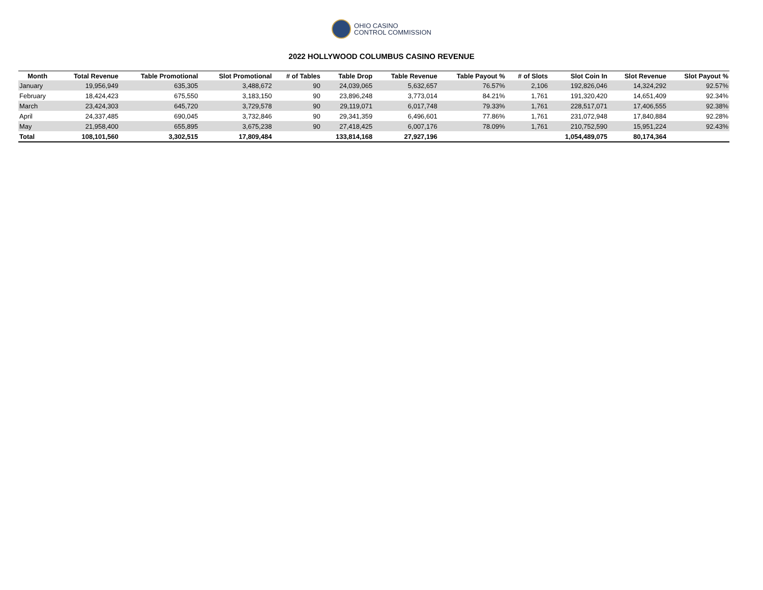OHIO CASINO
CONTROL COMMISSION
2022 HOLLYWOOD COLUMBUS CASINO REVENUE
| Month | Total Revenue | Table Promotional | Slot Promotional | # of Tables | Table Drop | Table Revenue | Table Payout % | # of Slots | Slot Coin In | Slot Revenue | Slot Payout % |
| --- | --- | --- | --- | --- | --- | --- | --- | --- | --- | --- | --- |
| January | 19,956,949 | 635,305 | 3,488,672 | 90 | 24,039,065 | 5,632,657 | 76.57% | 2,106 | 192,826,046 | 14,324,292 | 92.57% |
| February | 18,424,423 | 675,550 | 3,183,150 | 90 | 23,896,248 | 3,773,014 | 84.21% | 1,761 | 191,320,420 | 14,651,409 | 92.34% |
| March | 23,424,303 | 645,720 | 3,729,578 | 90 | 29,119,071 | 6,017,748 | 79.33% | 1,761 | 228,517,071 | 17,406,555 | 92.38% |
| April | 24,337,485 | 690,045 | 3,732,846 | 90 | 29,341,359 | 6,496,601 | 77.86% | 1,761 | 231,072,948 | 17,840,884 | 92.28% |
| May | 21,958,400 | 655,895 | 3,675,238 | 90 | 27,418,425 | 6,007,176 | 78.09% | 1,761 | 210,752,590 | 15,951,224 | 92.43% |
| Total | 108,101,560 | 3,302,515 | 17,809,484 | | 133,814,168 | 27,927,196 | | | 1,054,489,075 | 80,174,364 | |